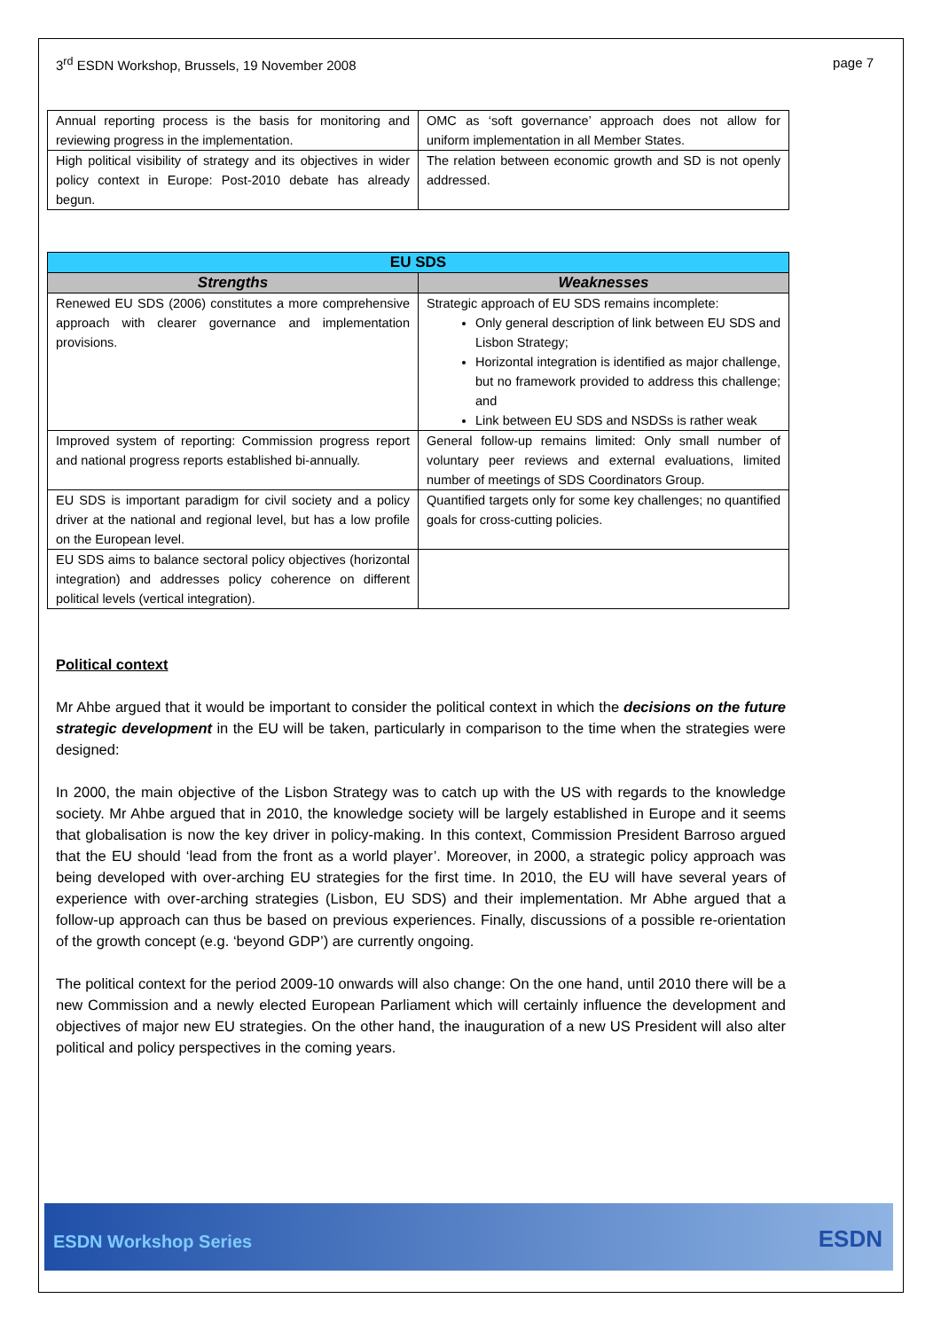3<sup>rd</sup> ESDN Workshop, Brussels, 19 November 2008 page 7
| Annual reporting process is the basis for monitoring and reviewing progress in the implementation. | OMC as ‘soft governance’ approach does not allow for uniform implementation in all Member States. |
| High political visibility of strategy and its objectives in wider policy context in Europe: Post-2010 debate has already begun. | The relation between economic growth and SD is not openly addressed. |
| EU SDS | |
| --- | --- |
| Strengths | Weaknesses |
| Renewed EU SDS (2006) constitutes a more comprehensive approach with clearer governance and implementation provisions. | Strategic approach of EU SDS remains incomplete: Only general description of link between EU SDS and Lisbon Strategy; Horizontal integration is identified as major challenge, but no framework provided to address this challenge; and Link between EU SDS and NSDSs is rather weak |
| Improved system of reporting: Commission progress report and national progress reports established bi-annually. | General follow-up remains limited: Only small number of voluntary peer reviews and external evaluations, limited number of meetings of SDS Coordinators Group. |
| EU SDS is important paradigm for civil society and a policy driver at the national and regional level, but has a low profile on the European level. | Quantified targets only for some key challenges; no quantified goals for cross-cutting policies. |
| EU SDS aims to balance sectoral policy objectives (horizontal integration) and addresses policy coherence on different political levels (vertical integration). | |
Political context
Mr Ahbe argued that it would be important to consider the political context in which the decisions on the future strategic development in the EU will be taken, particularly in comparison to the time when the strategies were designed:
In 2000, the main objective of the Lisbon Strategy was to catch up with the US with regards to the knowledge society. Mr Ahbe argued that in 2010, the knowledge society will be largely established in Europe and it seems that globalisation is now the key driver in policy-making. In this context, Commission President Barroso argued that the EU should ‘lead from the front as a world player’. Moreover, in 2000, a strategic policy approach was being developed with over-arching EU strategies for the first time. In 2010, the EU will have several years of experience with over-arching strategies (Lisbon, EU SDS) and their implementation. Mr Abhe argued that a follow-up approach can thus be based on previous experiences. Finally, discussions of a possible re-orientation of the growth concept (e.g. ‘beyond GDP’) are currently ongoing.
The political context for the period 2009-10 onwards will also change: On the one hand, until 2010 there will be a new Commission and a newly elected European Parliament which will certainly influence the development and objectives of major new EU strategies. On the other hand, the inauguration of a new US President will also alter political and policy perspectives in the coming years.
ESDN Workshop Series ESDN